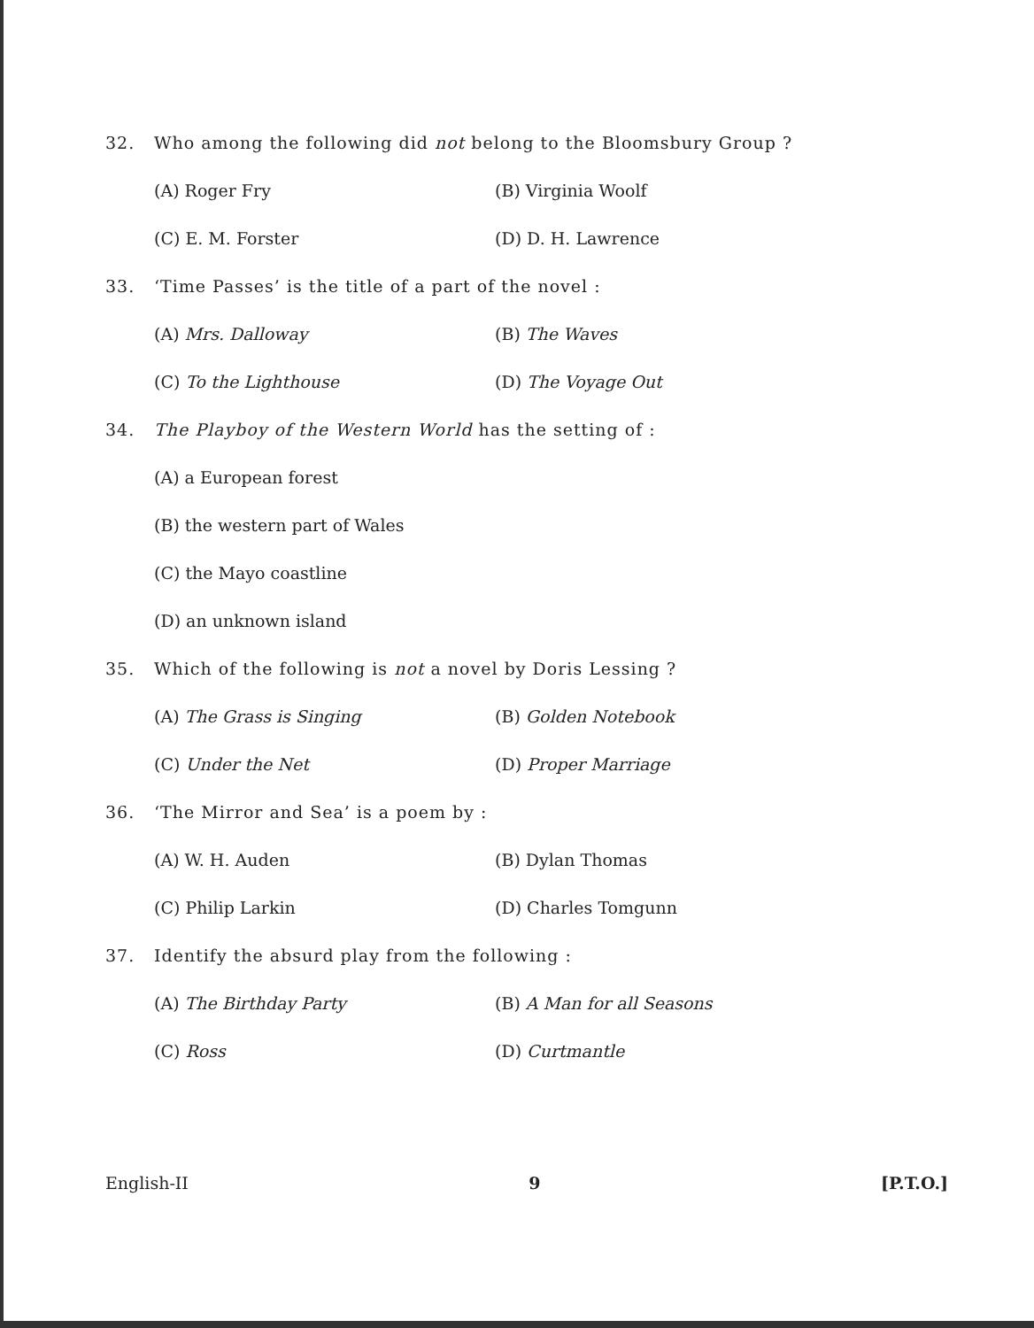32. Who among the following did not belong to the Bloomsbury Group ?
(A) Roger Fry (B) Virginia Woolf
(C) E. M. Forster (D) D. H. Lawrence
33. ‘Time Passes’ is the title of a part of the novel :
(A) Mrs. Dalloway (B) The Waves
(C) To the Lighthouse (D) The Voyage Out
34. The Playboy of the Western World has the setting of :
(A) a European forest
(B) the western part of Wales
(C) the Mayo coastline
(D) an unknown island
35. Which of the following is not a novel by Doris Lessing ?
(A) The Grass is Singing (B) Golden Notebook
(C) Under the Net (D) Proper Marriage
36. ‘The Mirror and Sea’ is a poem by :
(A) W. H. Auden (B) Dylan Thomas
(C) Philip Larkin (D) Charles Tomgunn
37. Identify the absurd play from the following :
(A) The Birthday Party (B) A Man for all Seasons
(C) Ross (D) Curtmantle
English-II 9 [P.T.O.]